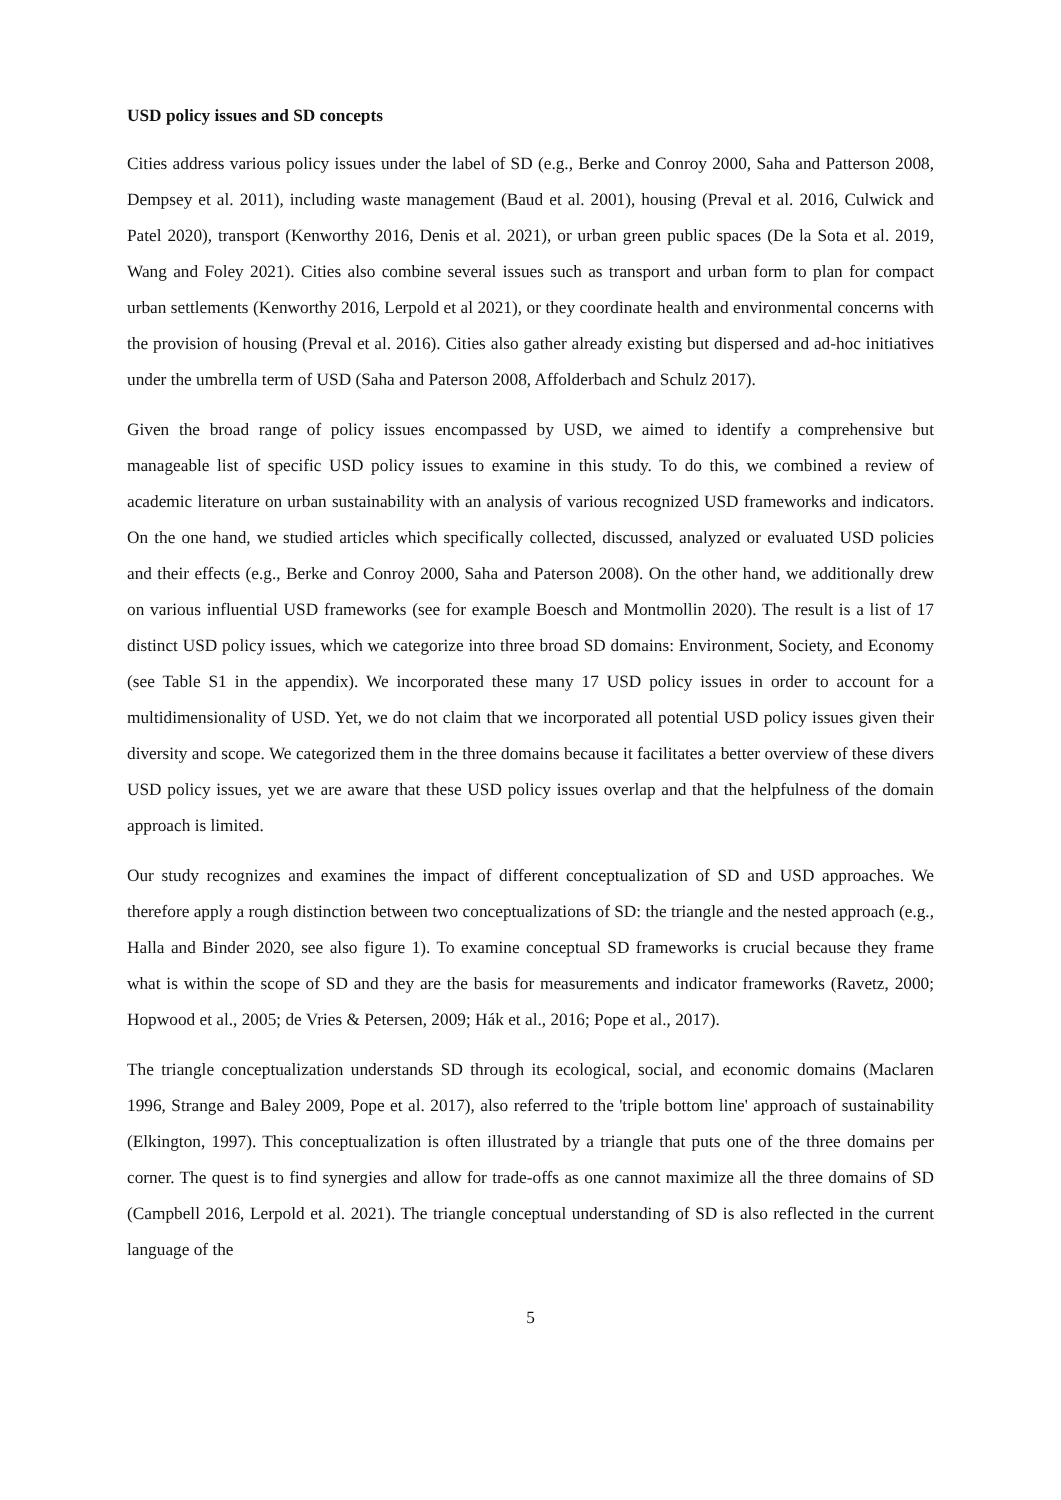USD policy issues and SD concepts
Cities address various policy issues under the label of SD (e.g., Berke and Conroy 2000, Saha and Patterson 2008, Dempsey et al. 2011), including waste management (Baud et al. 2001), housing (Preval et al. 2016, Culwick and Patel 2020), transport (Kenworthy 2016, Denis et al. 2021), or urban green public spaces (De la Sota et al. 2019, Wang and Foley 2021). Cities also combine several issues such as transport and urban form to plan for compact urban settlements (Kenworthy 2016, Lerpold et al 2021), or they coordinate health and environmental concerns with the provision of housing (Preval et al. 2016). Cities also gather already existing but dispersed and ad-hoc initiatives under the umbrella term of USD (Saha and Paterson 2008, Affolderbach and Schulz 2017).
Given the broad range of policy issues encompassed by USD, we aimed to identify a comprehensive but manageable list of specific USD policy issues to examine in this study. To do this, we combined a review of academic literature on urban sustainability with an analysis of various recognized USD frameworks and indicators. On the one hand, we studied articles which specifically collected, discussed, analyzed or evaluated USD policies and their effects (e.g., Berke and Conroy 2000, Saha and Paterson 2008). On the other hand, we additionally drew on various influential USD frameworks (see for example Boesch and Montmollin 2020). The result is a list of 17 distinct USD policy issues, which we categorize into three broad SD domains: Environment, Society, and Economy (see Table S1 in the appendix). We incorporated these many 17 USD policy issues in order to account for a multidimensionality of USD. Yet, we do not claim that we incorporated all potential USD policy issues given their diversity and scope. We categorized them in the three domains because it facilitates a better overview of these divers USD policy issues, yet we are aware that these USD policy issues overlap and that the helpfulness of the domain approach is limited.
Our study recognizes and examines the impact of different conceptualization of SD and USD approaches. We therefore apply a rough distinction between two conceptualizations of SD: the triangle and the nested approach (e.g., Halla and Binder 2020, see also figure 1). To examine conceptual SD frameworks is crucial because they frame what is within the scope of SD and they are the basis for measurements and indicator frameworks (Ravetz, 2000; Hopwood et al., 2005; de Vries & Petersen, 2009; Hák et al., 2016; Pope et al., 2017).
The triangle conceptualization understands SD through its ecological, social, and economic domains (Maclaren 1996, Strange and Baley 2009, Pope et al. 2017), also referred to the 'triple bottom line' approach of sustainability (Elkington, 1997). This conceptualization is often illustrated by a triangle that puts one of the three domains per corner. The quest is to find synergies and allow for trade-offs as one cannot maximize all the three domains of SD (Campbell 2016, Lerpold et al. 2021). The triangle conceptual understanding of SD is also reflected in the current language of the
5